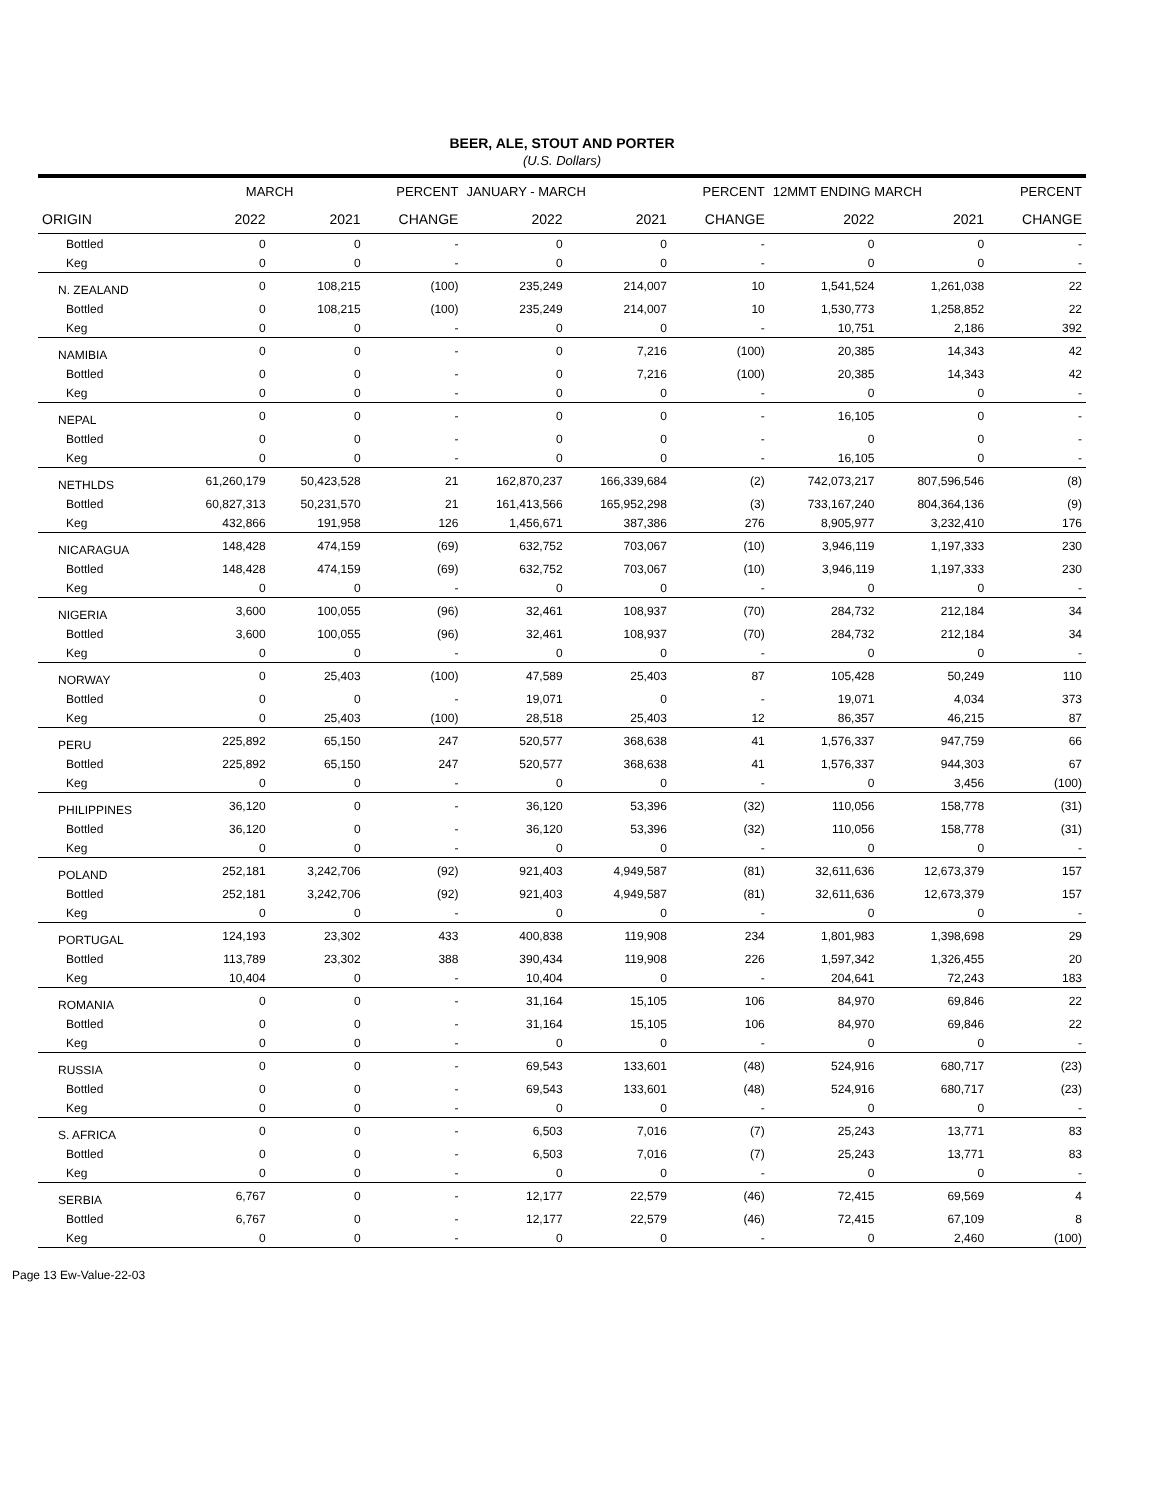BEER, ALE, STOUT AND PORTER
(U.S. Dollars)
| | MARCH | | PERCENT | JANUARY - MARCH | | PERCENT | 12MMT ENDING MARCH | | PERCENT |
| --- | --- | --- | --- | --- | --- | --- | --- | --- | --- |
| ORIGIN | 2022 | 2021 | CHANGE | 2022 | 2021 | CHANGE | 2022 | 2021 | CHANGE |
| Bottled | 0 | 0 | - | 0 | 0 | - | 0 | 0 | - |
| Keg | 0 | 0 | - | 0 | 0 | - | 0 | 0 | - |
| N. ZEALAND | 0 | 108,215 | (100) | 235,249 | 214,007 | 10 | 1,541,524 | 1,261,038 | 22 |
| Bottled | 0 | 108,215 | (100) | 235,249 | 214,007 | 10 | 1,530,773 | 1,258,852 | 22 |
| Keg | 0 | 0 | - | 0 | 0 | - | 10,751 | 2,186 | 392 |
| NAMIBIA | 0 | 0 | - | 0 | 7,216 | (100) | 20,385 | 14,343 | 42 |
| Bottled | 0 | 0 | - | 0 | 7,216 | (100) | 20,385 | 14,343 | 42 |
| Keg | 0 | 0 | - | 0 | 0 | - | 0 | 0 | - |
| NEPAL | 0 | 0 | - | 0 | 0 | - | 16,105 | 0 | - |
| Bottled | 0 | 0 | - | 0 | 0 | - | 0 | 0 | - |
| Keg | 0 | 0 | - | 0 | 0 | - | 16,105 | 0 | - |
| NETHLDS | 61,260,179 | 50,423,528 | 21 | 162,870,237 | 166,339,684 | (2) | 742,073,217 | 807,596,546 | (8) |
| Bottled | 60,827,313 | 50,231,570 | 21 | 161,413,566 | 165,952,298 | (3) | 733,167,240 | 804,364,136 | (9) |
| Keg | 432,866 | 191,958 | 126 | 1,456,671 | 387,386 | 276 | 8,905,977 | 3,232,410 | 176 |
| NICARAGUA | 148,428 | 474,159 | (69) | 632,752 | 703,067 | (10) | 3,946,119 | 1,197,333 | 230 |
| Bottled | 148,428 | 474,159 | (69) | 632,752 | 703,067 | (10) | 3,946,119 | 1,197,333 | 230 |
| Keg | 0 | 0 | - | 0 | 0 | - | 0 | 0 | - |
| NIGERIA | 3,600 | 100,055 | (96) | 32,461 | 108,937 | (70) | 284,732 | 212,184 | 34 |
| Bottled | 3,600 | 100,055 | (96) | 32,461 | 108,937 | (70) | 284,732 | 212,184 | 34 |
| Keg | 0 | 0 | - | 0 | 0 | - | 0 | 0 | - |
| NORWAY | 0 | 25,403 | (100) | 47,589 | 25,403 | 87 | 105,428 | 50,249 | 110 |
| Bottled | 0 | 0 | - | 19,071 | 0 | - | 19,071 | 4,034 | 373 |
| Keg | 0 | 25,403 | (100) | 28,518 | 25,403 | 12 | 86,357 | 46,215 | 87 |
| PERU | 225,892 | 65,150 | 247 | 520,577 | 368,638 | 41 | 1,576,337 | 947,759 | 66 |
| Bottled | 225,892 | 65,150 | 247 | 520,577 | 368,638 | 41 | 1,576,337 | 944,303 | 67 |
| Keg | 0 | 0 | - | 0 | 0 | - | 0 | 3,456 | (100) |
| PHILIPPINES | 36,120 | 0 | - | 36,120 | 53,396 | (32) | 110,056 | 158,778 | (31) |
| Bottled | 36,120 | 0 | - | 36,120 | 53,396 | (32) | 110,056 | 158,778 | (31) |
| Keg | 0 | 0 | - | 0 | 0 | - | 0 | 0 | - |
| POLAND | 252,181 | 3,242,706 | (92) | 921,403 | 4,949,587 | (81) | 32,611,636 | 12,673,379 | 157 |
| Bottled | 252,181 | 3,242,706 | (92) | 921,403 | 4,949,587 | (81) | 32,611,636 | 12,673,379 | 157 |
| Keg | 0 | 0 | - | 0 | 0 | - | 0 | 0 | - |
| PORTUGAL | 124,193 | 23,302 | 433 | 400,838 | 119,908 | 234 | 1,801,983 | 1,398,698 | 29 |
| Bottled | 113,789 | 23,302 | 388 | 390,434 | 119,908 | 226 | 1,597,342 | 1,326,455 | 20 |
| Keg | 10,404 | 0 | - | 10,404 | 0 | - | 204,641 | 72,243 | 183 |
| ROMANIA | 0 | 0 | - | 31,164 | 15,105 | 106 | 84,970 | 69,846 | 22 |
| Bottled | 0 | 0 | - | 31,164 | 15,105 | 106 | 84,970 | 69,846 | 22 |
| Keg | 0 | 0 | - | 0 | 0 | - | 0 | 0 | - |
| RUSSIA | 0 | 0 | - | 69,543 | 133,601 | (48) | 524,916 | 680,717 | (23) |
| Bottled | 0 | 0 | - | 69,543 | 133,601 | (48) | 524,916 | 680,717 | (23) |
| Keg | 0 | 0 | - | 0 | 0 | - | 0 | 0 | - |
| S. AFRICA | 0 | 0 | - | 6,503 | 7,016 | (7) | 25,243 | 13,771 | 83 |
| Bottled | 0 | 0 | - | 6,503 | 7,016 | (7) | 25,243 | 13,771 | 83 |
| Keg | 0 | 0 | - | 0 | 0 | - | 0 | 0 | - |
| SERBIA | 6,767 | 0 | - | 12,177 | 22,579 | (46) | 72,415 | 69,569 | 4 |
| Bottled | 6,767 | 0 | - | 12,177 | 22,579 | (46) | 72,415 | 67,109 | 8 |
| Keg | 0 | 0 | - | 0 | 0 | - | 0 | 2,460 | (100) |
Page 13 Ew-Value-22-03